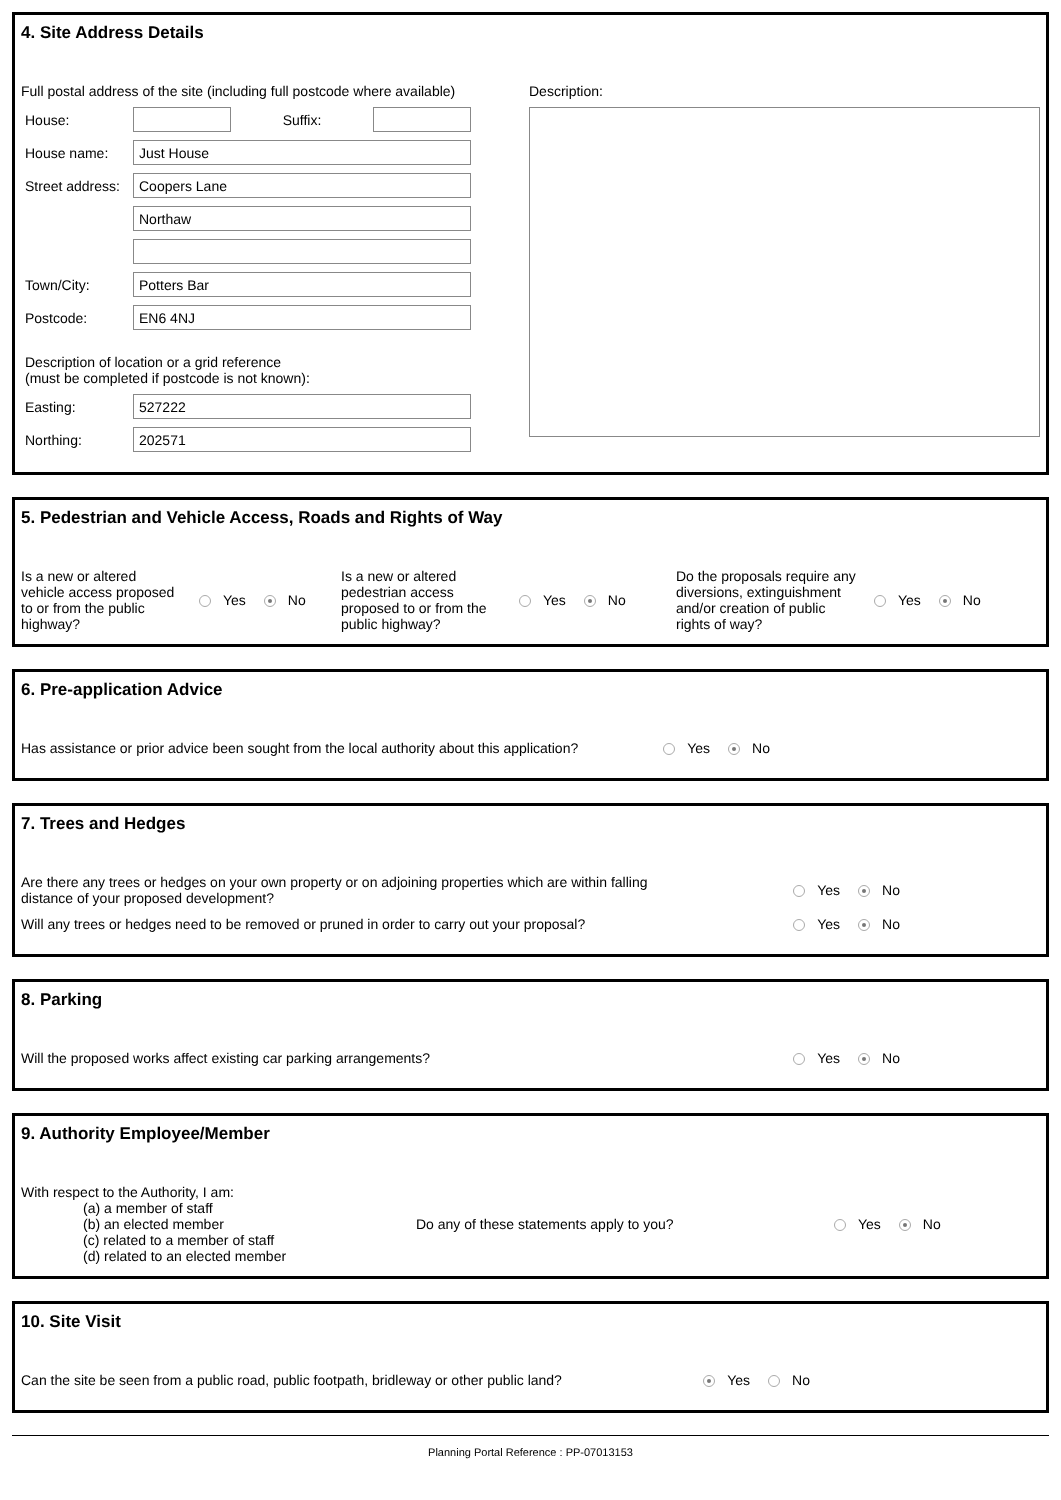4. Site Address Details
Full postal address of the site (including full postcode where available)
House: Suffix:
House name:
Just House
Street address:
Coopers Lane
Northaw
Town/City:
Potters Bar
Postcode:
EN6 4NJ
Description of location or a grid reference
(must be completed if postcode is not known):
Easting:
527222
Northing:
202571
Description:
5. Pedestrian and Vehicle Access, Roads and Rights of Way
Is a new or altered vehicle access proposed to or from the public highway?
Yes No
Is a new or altered pedestrian access proposed to or from the public highway?
Yes No
Do the proposals require any diversions, extinguishment and/or creation of public rights of way?
Yes No
6. Pre-application Advice
Has assistance or prior advice been sought from the local authority about this application? Yes No
7. Trees and Hedges
Are there any trees or hedges on your own property or on adjoining properties which are within falling distance of your proposed development? Yes No
Will any trees or hedges need to be removed or pruned in order to carry out your proposal? Yes No
8. Parking
Will the proposed works affect existing car parking arrangements? Yes No
9. Authority Employee/Member
With respect to the Authority, I am:
(a) a member of staff
(b) an elected member
(c) related to a member of staff
(d) related to an elected member
Do any of these statements apply to you? Yes No
10. Site Visit
Can the site be seen from a public road, public footpath, bridleway or other public land? Yes No
Planning Portal Reference : PP-07013153